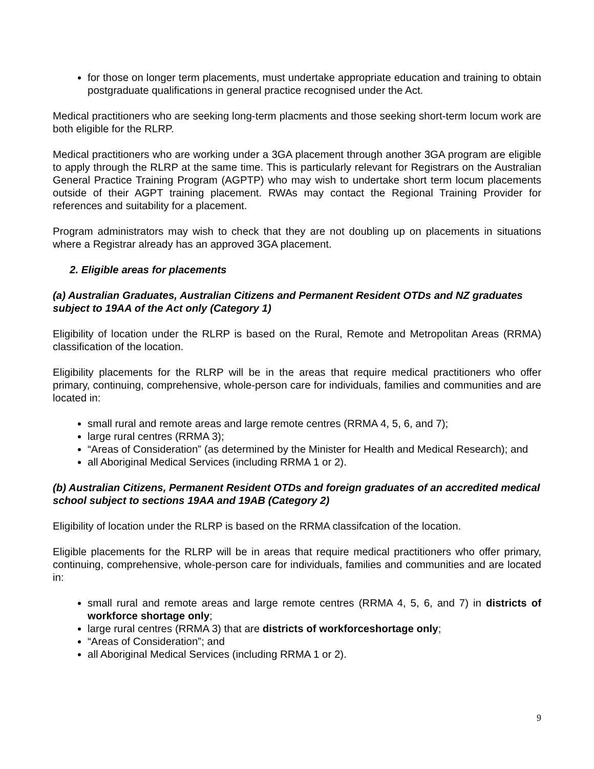for those on longer term placements, must undertake appropriate education and training to obtain postgraduate qualifications in general practice recognised under the Act.
Medical practitioners who are seeking long-term placments and those seeking short-term locum work are both eligible for the RLRP.
Medical practitioners who are working under a 3GA placement through another 3GA program are eligible to apply through the RLRP at the same time. This is particularly relevant for Registrars on the Australian General Practice Training Program (AGPTP) who may wish to undertake short term locum placements outside of their AGPT training placement. RWAs may contact the Regional Training Provider for references and suitability for a placement.
Program administrators may wish to check that they are not doubling up on placements in situations where a Registrar already has an approved 3GA placement.
2. Eligible areas for placements
(a) Australian Graduates, Australian Citizens and Permanent Resident OTDs and NZ graduates subject to 19AA of the Act only (Category 1)
Eligibility of location under the RLRP is based on the Rural, Remote and Metropolitan Areas (RRMA) classification of the location.
Eligibility placements for the RLRP will be in the areas that require medical practitioners who offer primary, continuing, comprehensive, whole-person care for individuals, families and communities and are located in:
small rural and remote areas and large remote centres (RRMA 4, 5, 6, and 7);
large rural centres (RRMA 3);
“Areas of Consideration” (as determined by the Minister for Health and Medical Research); and
all Aboriginal Medical Services (including RRMA 1 or 2).
(b) Australian Citizens, Permanent Resident OTDs and foreign graduates of an accredited medical school subject to sections 19AA and 19AB (Category 2)
Eligibility of location under the RLRP is based on the RRMA classifcation of the location.
Eligible placements for the RLRP will be in areas that require medical practitioners who offer primary, continuing, comprehensive, whole-person care for individuals, families and communities and are located in:
small rural and remote areas and large remote centres (RRMA 4, 5, 6, and 7) in districts of workforce shortage only;
large rural centres (RRMA 3) that are districts of workforceshortage only;
“Areas of Consideration”; and
all Aboriginal Medical Services (including RRMA 1 or 2).
9